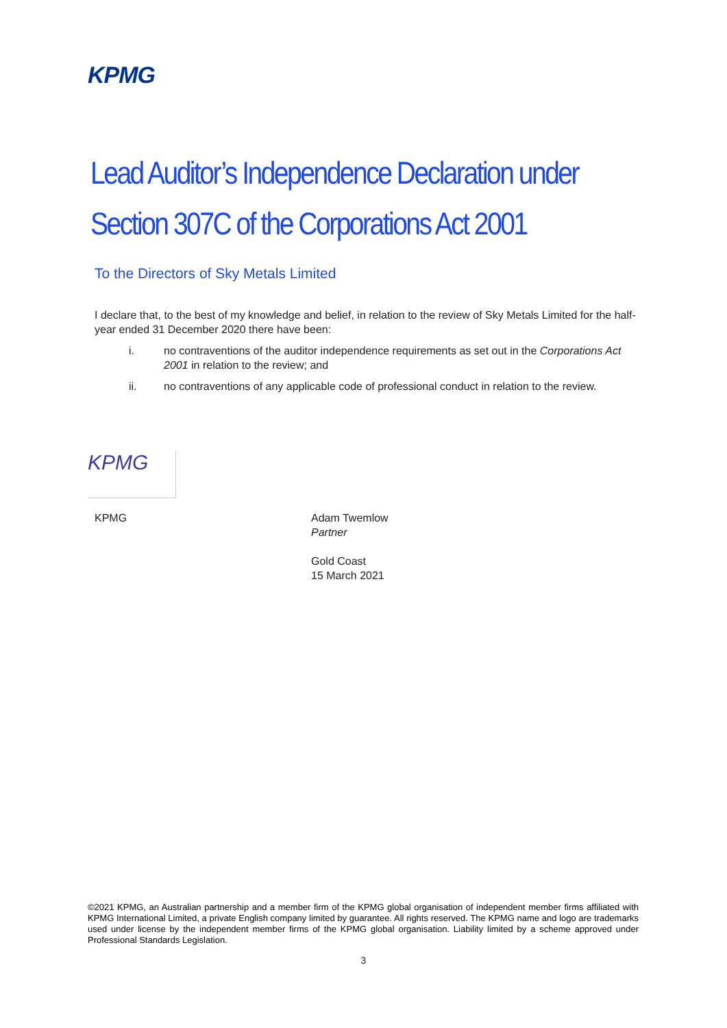KPMG
Lead Auditor’s Independence Declaration under
Section 307C of the Corporations Act 2001
To the Directors of Sky Metals Limited
I declare that, to the best of my knowledge and belief, in relation to the review of Sky Metals Limited for the half-year ended 31 December 2020 there have been:
i. no contraventions of the auditor independence requirements as set out in the Corporations Act 2001 in relation to the review; and
ii. no contraventions of any applicable code of professional conduct in relation to the review.
KPMG
KPMG
Adam Twemlow
Partner
Gold Coast
15 March 2021
©2021 KPMG, an Australian partnership and a member firm of the KPMG global organisation of independent member firms affiliated with KPMG International Limited, a private English company limited by guarantee. All rights reserved. The KPMG name and logo are trademarks used under license by the independent member firms of the KPMG global organisation. Liability limited by a scheme approved under Professional Standards Legislation.
3